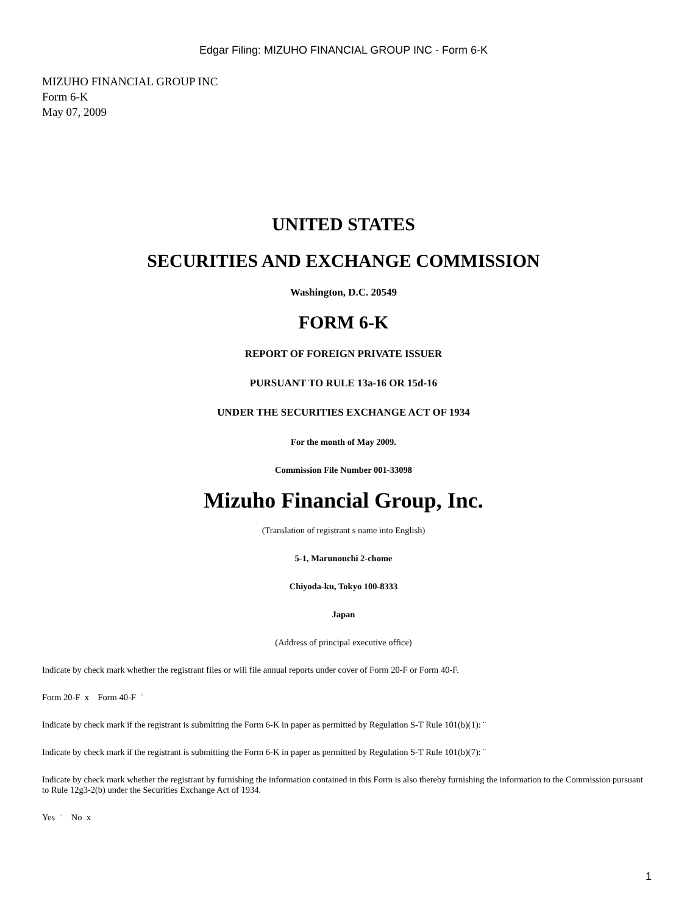Edgar Filing: MIZUHO FINANCIAL GROUP INC - Form 6-K
MIZUHO FINANCIAL GROUP INC
Form 6-K
May 07, 2009
UNITED STATES
SECURITIES AND EXCHANGE COMMISSION
Washington, D.C. 20549
FORM 6-K
REPORT OF FOREIGN PRIVATE ISSUER
PURSUANT TO RULE 13a-16 OR 15d-16
UNDER THE SECURITIES EXCHANGE ACT OF 1934
For the month of May 2009.
Commission File Number 001-33098
Mizuho Financial Group, Inc.
(Translation of registrant s name into English)
5-1, Marunouchi 2-chome
Chiyoda-ku, Tokyo 100-8333
Japan
(Address of principal executive office)
Indicate by check mark whether the registrant files or will file annual reports under cover of Form 20-F or Form 40-F.
Form 20-F x Form 40-F ¨
Indicate by check mark if the registrant is submitting the Form 6-K in paper as permitted by Regulation S-T Rule 101(b)(1): ¨
Indicate by check mark if the registrant is submitting the Form 6-K in paper as permitted by Regulation S-T Rule 101(b)(7): ¨
Indicate by check mark whether the registrant by furnishing the information contained in this Form is also thereby furnishing the information to the Commission pursuant to Rule 12g3-2(b) under the Securities Exchange Act of 1934.
Yes ¨ No x
1